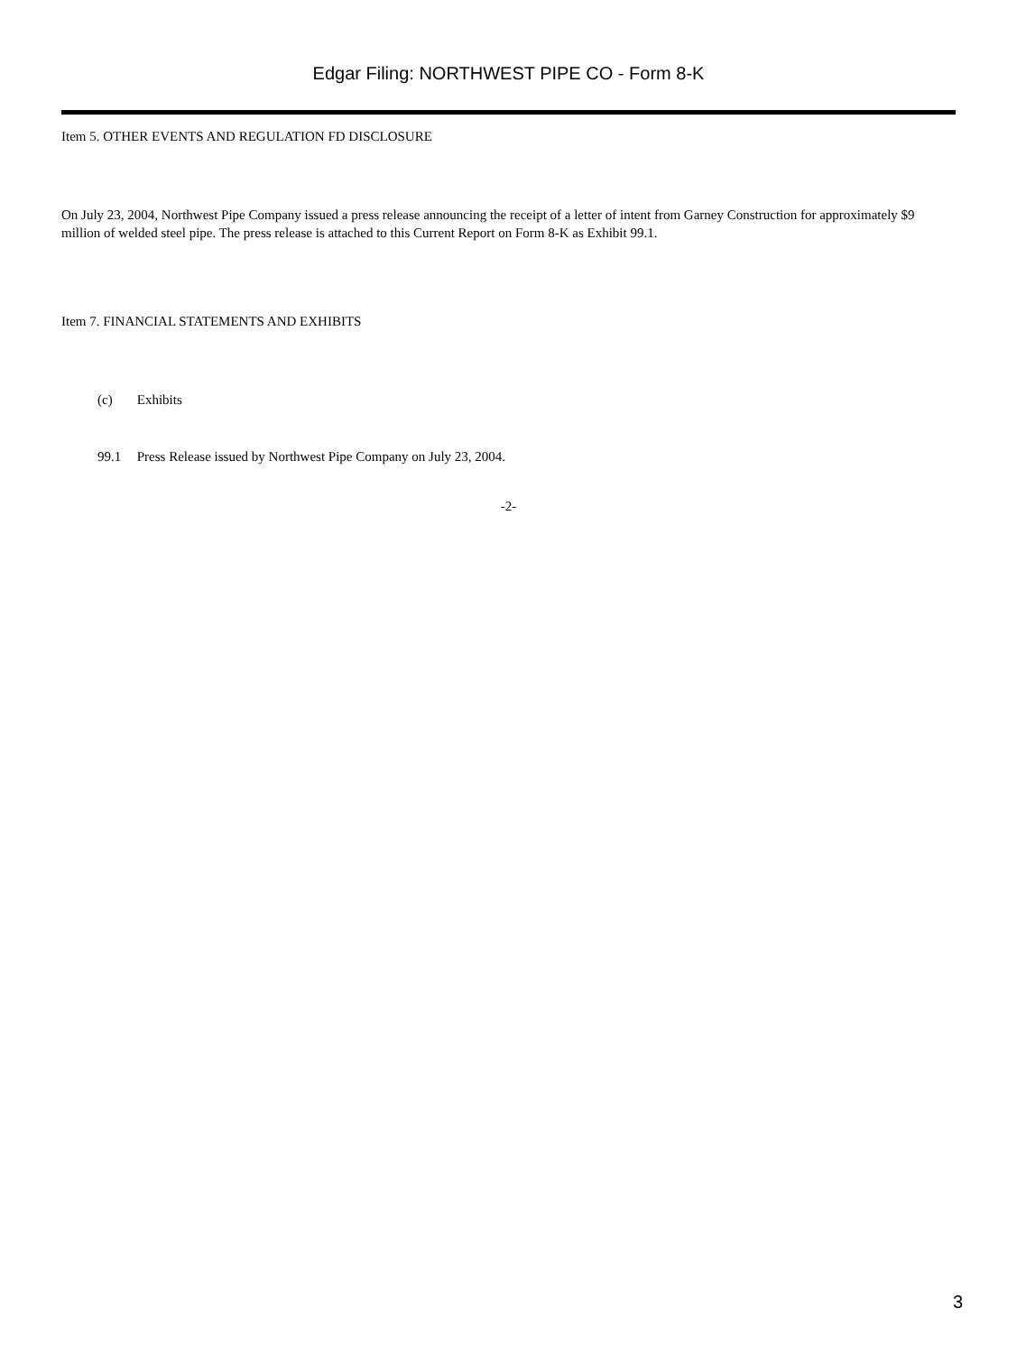Edgar Filing: NORTHWEST PIPE CO - Form 8-K
Item 5. OTHER EVENTS AND REGULATION FD DISCLOSURE
On July 23, 2004, Northwest Pipe Company issued a press release announcing the receipt of a letter of intent from Garney Construction for approximately $9 million of welded steel pipe. The press release is attached to this Current Report on Form 8-K as Exhibit 99.1.
Item 7. FINANCIAL STATEMENTS AND EXHIBITS
(c) Exhibits
99.1 Press Release issued by Northwest Pipe Company on July 23, 2004.
-2-
3